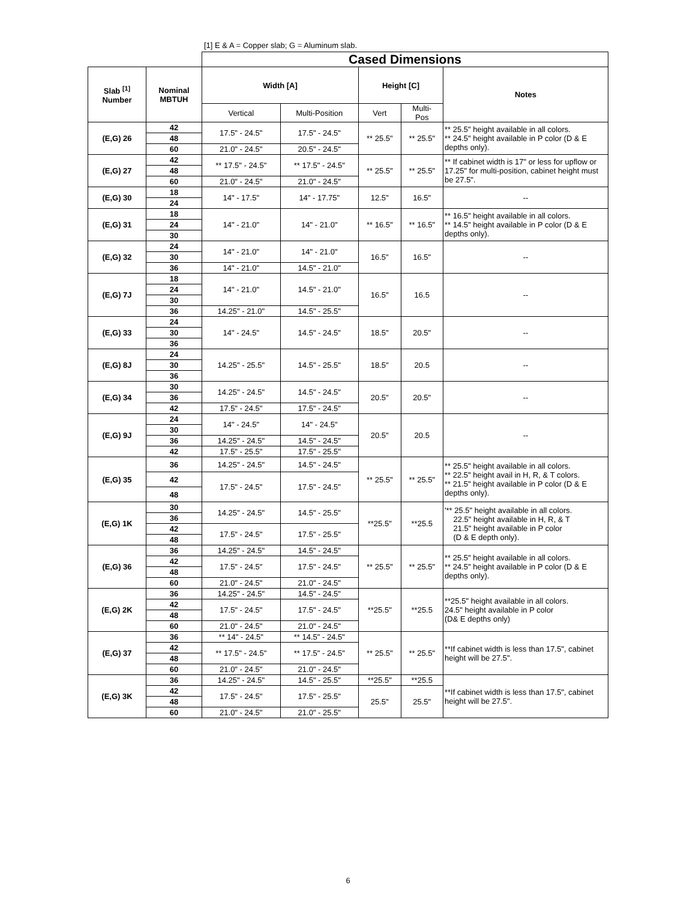[1] E & A = Copper slab; G = Aluminum slab.
| | | Cased Dimensions | | | | |
| --- | --- | --- | --- | --- | --- | --- |
| Slab <sup>[1]</sup> Number | Nominal MBTUH | Width [A] | | Height [C] | | Notes |
| | | Vertical | Multi-Position | Vert | Multi- Pos | |
| (E,G) 26 | 42 | 17.5" - 24.5" | 17.5" - 24.5" | ** 25.5" | ** 25.5" | ** 25.5" height available in all colors. ** 24.5" height available in P color (D & E depths only). |
| | 48 | | | | | |
| | 60 | 21.0" - 24.5" | 20.5" - 24.5" | | | |
| (E,G) 27 | 42 | ** 17.5" - 24.5" | ** 17.5" - 24.5" | ** 25.5" | ** 25.5" | ** If cabinet width is 17" or less for upflow or 17.25" for multi-position, cabinet height must be 27.5". |
| | 48 | | | | | |
| | 60 | 21.0" - 24.5" | 21.0" - 24.5" | | | |
| (E,G) 30 | 18 | 14" - 17.5" | 14" - 17.75" | 12.5" | 16.5" | -- |
| | 24 | | | | | |
| (E,G) 31 | 18 | 14" - 21.0" | 14" - 21.0" | ** 16.5" | ** 16.5" | ** 16.5" height available in all colors. ** 14.5" height available in P color (D & E depths only). |
| | 24 | | | | | |
| | 30 | | | | | |
| (E,G) 32 | 24 | 14" - 21.0" | 14" - 21.0" | 16.5" | 16.5" | -- |
| | 30 | | | | | |
| | 36 | 14" - 21.0" | 14.5" - 21.0" | | | |
| (E,G) 7J | 18 | 14" - 21.0" | 14.5" - 21.0" | 16.5" | 16.5 | -- |
| | 24 | | | | | |
| | 30 | | | | | |
| | 36 | 14.25" - 21.0" | 14.5" - 25.5" | | | |
| (E,G) 33 | 24 | 14" - 24.5" | 14.5" - 24.5" | 18.5" | 20.5" | -- |
| | 30 | | | | | |
| | 36 | | | | | |
| (E,G) 8J | 24 | 14.25" - 25.5" | 14.5" - 25.5" | 18.5" | 20.5 | -- |
| | 30 | | | | | |
| | 36 | | | | | |
| (E,G) 34 | 30 | 14.25" - 24.5" | 14.5" - 24.5" | 20.5" | 20.5" | -- |
| | 36 | | | | | |
| | 42 | 17.5" - 24.5" | 17.5" - 24.5" | | | |
| (E,G) 9J | 24 | 14" - 24.5" | 14" - 24.5" | 20.5" | 20.5 | -- |
| | 30 | | | | | |
| | 36 | 14.25" - 24.5" | 14.5" - 24.5" | | | |
| | 42 | 17.5" - 25.5" | 17.5" - 25.5" | | | |
| (E,G) 35 | 36 | 14.25" - 24.5" | 14.5" - 24.5" | ** 25.5" | ** 25.5" | ** 25.5" height available in all colors. ** 22.5" height avail in H, R, & T colors. ** 21.5" height available in P color (D & E depths only). |
| | 42 | 17.5" - 24.5" | 17.5" - 24.5" | | | |
| | 48 | | | | | |
| (E,G) 1K | 30 | 14.25" - 24.5" | 14.5" - 25.5" | **25.5" | **25.5 | '** 25.5" height available in all colors. 22.5" height available in H, R, & T 21.5" height available in P color (D & E depth only). |
| | 36 | | | | | |
| | 42 | 17.5" - 24.5" | 17.5" - 25.5" | | | |
| | 48 | | | | | |
| (E,G) 36 | 36 | 14.25" - 24.5" | 14.5" - 24.5" | ** 25.5" | ** 25.5" | ** 25.5" height available in all colors. ** 24.5" height available in P color (D & E depths only). |
| | 42 | 17.5" - 24.5" | 17.5" - 24.5" | | | |
| | 48 | | | | | |
| | 60 | 21.0" - 24.5" | 21.0" - 24.5" | | | |
| (E,G) 2K | 36 | 14.25" - 24.5" | 14.5" - 24.5" | **25.5" | **25.5 | **25.5" height available in all colors. 24.5" height available in P color (D& E depths only) |
| | 42 | 17.5" - 24.5" | 17.5" - 24.5" | | | |
| | 48 | | | | | |
| | 60 | 21.0" - 24.5" | 21.0" - 24.5" | | | |
| (E,G) 37 | 36 | ** 14" - 24.5" | ** 14.5" - 24.5" | ** 25.5" | ** 25.5" | **If cabinet width is less than 17.5", cabinet height will be 27.5". |
| | 42 | ** 17.5" - 24.5" | ** 17.5" - 24.5" | | | |
| | 48 | | | | | |
| | 60 | 21.0" - 24.5" | 21.0" - 24.5" | | | |
| (E,G) 3K | 36 | 14.25" - 24.5" | 14.5" - 25.5" | **25.5" | **25.5 | **If cabinet width is less than 17.5", cabinet height will be 27.5". |
| | 42 | 17.5" - 24.5" | 17.5" - 25.5" | 25.5" | 25.5" | |
| | 48 | | | | | |
| | 60 | 21.0" - 24.5" | 21.0" - 25.5" | | | |
6